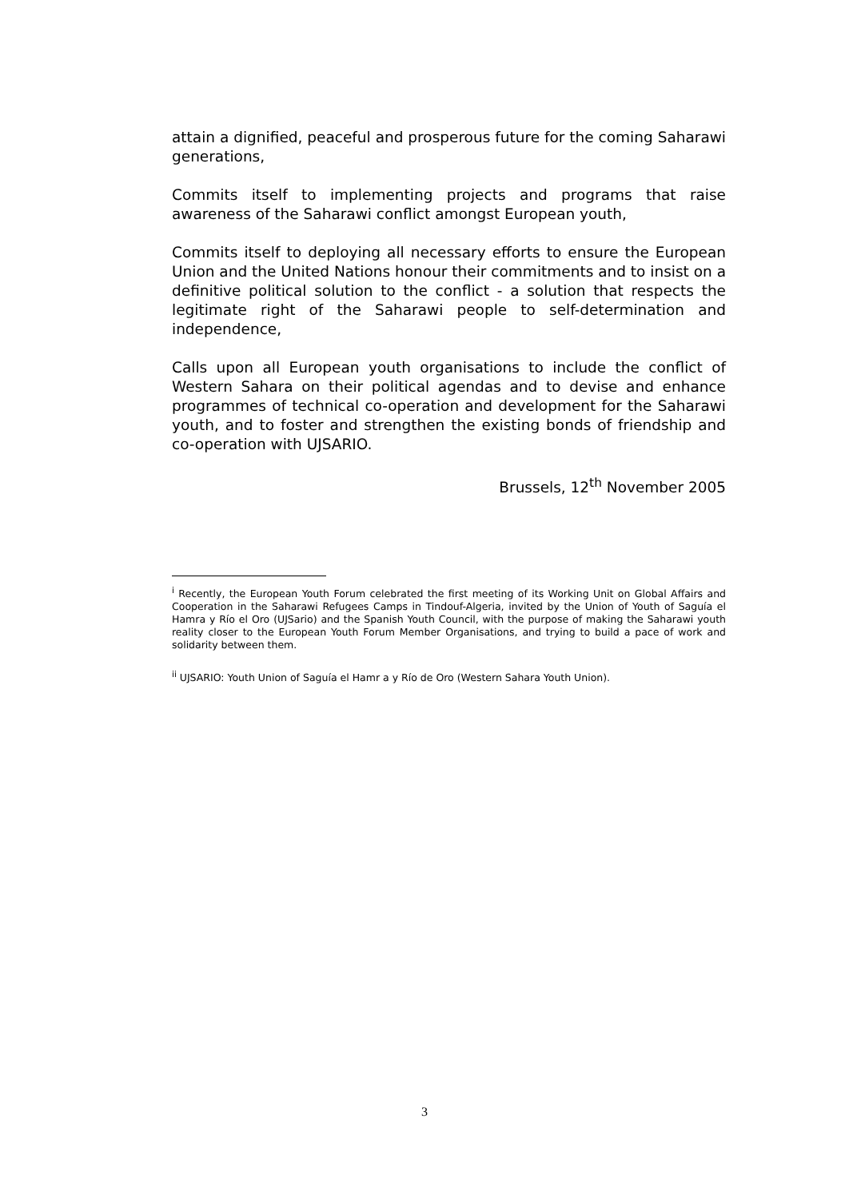attain a dignified, peaceful and prosperous future for the coming Saharawi generations,
Commits itself to implementing projects and programs that raise awareness of the Saharawi conflict amongst European youth,
Commits itself to deploying all necessary efforts to ensure the European Union and the United Nations honour their commitments and to insist on a definitive political solution to the conflict - a solution that respects the legitimate right of the Saharawi people to self-determination and independence,
Calls upon all European youth organisations to include the conflict of Western Sahara on their political agendas and to devise and enhance programmes of technical co-operation and development for the Saharawi youth, and to foster and strengthen the existing bonds of friendship and co-operation with UJSARIO.
Brussels, 12<sup>th</sup> November 2005
<sup>i</sup> Recently, the European Youth Forum celebrated the first meeting of its Working Unit on Global Affairs and Cooperation in the Saharawi Refugees Camps in Tindouf-Algeria, invited by the Union of Youth of Saguía el Hamra y Río el Oro (UJSario) and the Spanish Youth Council, with the purpose of making the Saharawi youth reality closer to the European Youth Forum Member Organisations, and trying to build a pace of work and solidarity between them.
<sup>ii</sup> UJSARIO: Youth Union of Saguía el Hamr a y Río de Oro (Western Sahara Youth Union).
3